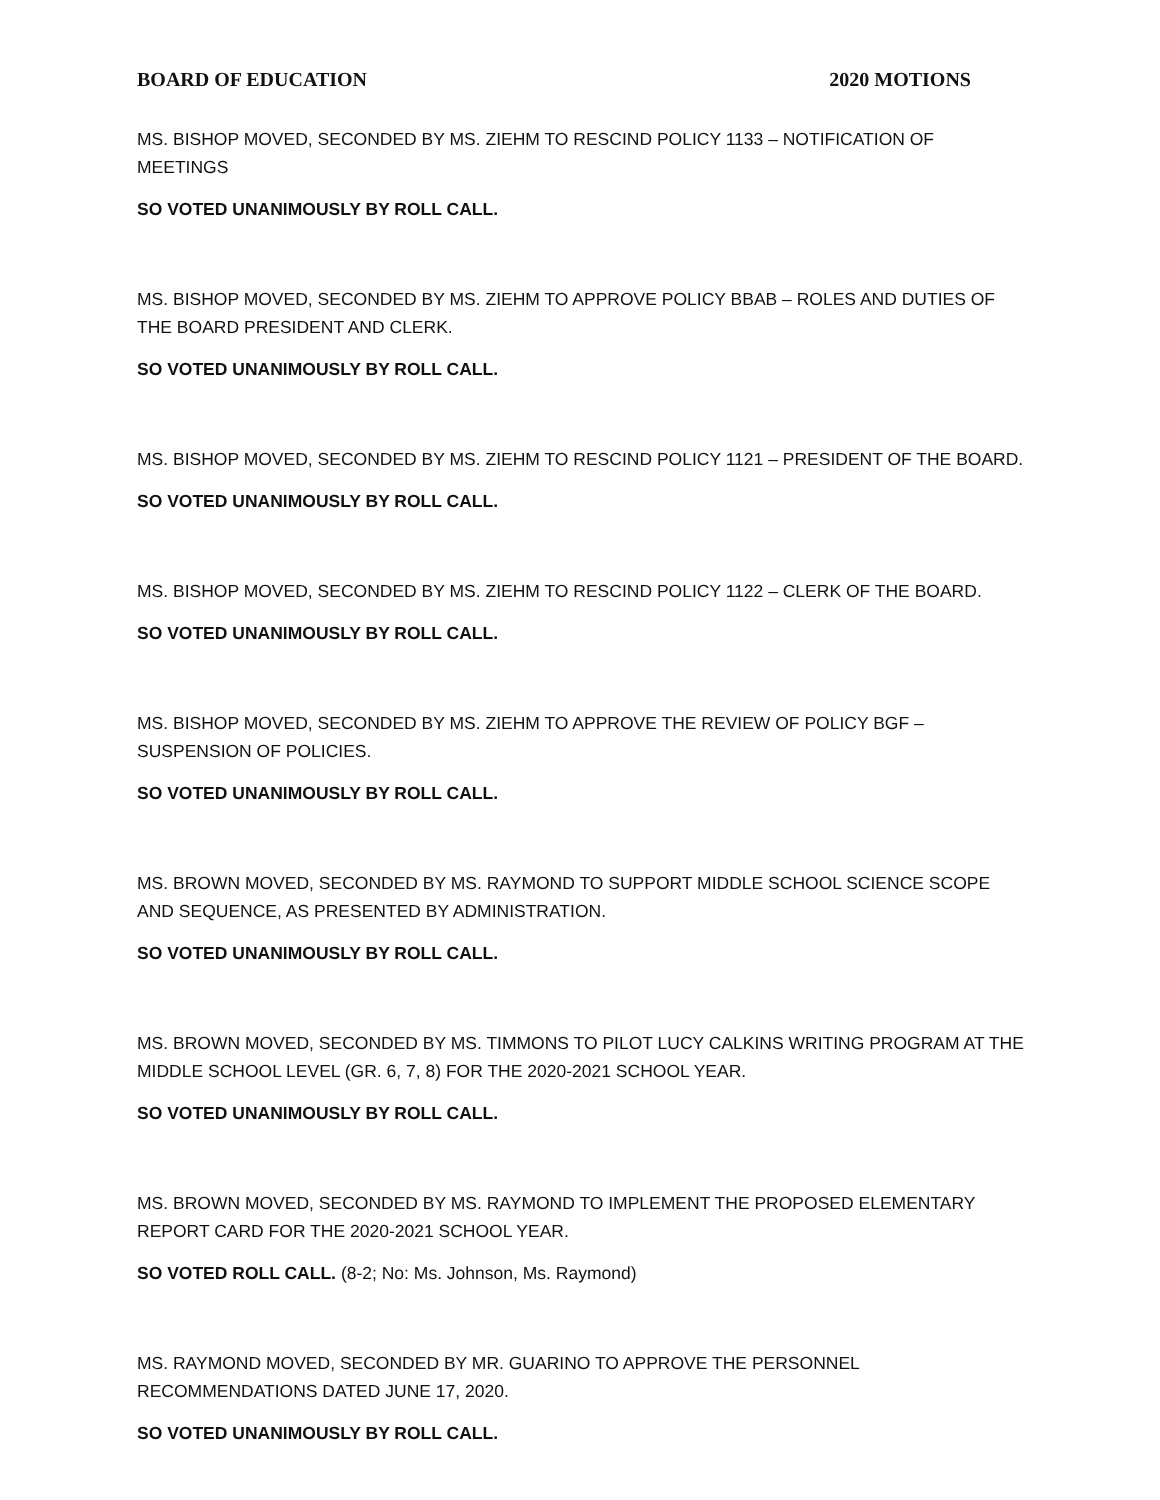BOARD OF EDUCATION 2020 MOTIONS
MS. BISHOP MOVED, SECONDED BY MS. ZIEHM TO RESCIND POLICY 1133 – NOTIFICATION OF MEETINGS
SO VOTED UNANIMOUSLY BY ROLL CALL.
MS. BISHOP MOVED, SECONDED BY MS. ZIEHM TO APPROVE POLICY BBAB – ROLES AND DUTIES OF THE BOARD PRESIDENT AND CLERK.
SO VOTED UNANIMOUSLY BY ROLL CALL.
MS. BISHOP MOVED, SECONDED BY MS. ZIEHM TO RESCIND POLICY 1121 – PRESIDENT OF THE BOARD.
SO VOTED UNANIMOUSLY BY ROLL CALL.
MS. BISHOP MOVED, SECONDED BY MS. ZIEHM TO RESCIND POLICY 1122 – CLERK OF THE BOARD.
SO VOTED UNANIMOUSLY BY ROLL CALL.
MS. BISHOP MOVED, SECONDED BY MS. ZIEHM TO APPROVE THE REVIEW OF POLICY BGF –
SUSPENSION OF POLICIES.
SO VOTED UNANIMOUSLY BY ROLL CALL.
MS. BROWN MOVED, SECONDED BY MS. RAYMOND TO SUPPORT MIDDLE SCHOOL SCIENCE SCOPE AND SEQUENCE, AS PRESENTED BY ADMINISTRATION.
SO VOTED UNANIMOUSLY BY ROLL CALL.
MS. BROWN MOVED, SECONDED BY MS. TIMMONS TO PILOT LUCY CALKINS WRITING PROGRAM AT THE MIDDLE SCHOOL LEVEL (GR. 6, 7, 8) FOR THE 2020-2021 SCHOOL YEAR.
SO VOTED UNANIMOUSLY BY ROLL CALL.
MS. BROWN MOVED, SECONDED BY MS. RAYMOND TO IMPLEMENT THE PROPOSED ELEMENTARY
REPORT CARD FOR THE 2020-2021 SCHOOL YEAR.
SO VOTED ROLL CALL. (8-2; No: Ms. Johnson, Ms. Raymond)
MS. RAYMOND MOVED, SECONDED BY MR. GUARINO TO APPROVE THE PERSONNEL
RECOMMENDATIONS DATED JUNE 17, 2020.
SO VOTED UNANIMOUSLY BY ROLL CALL.